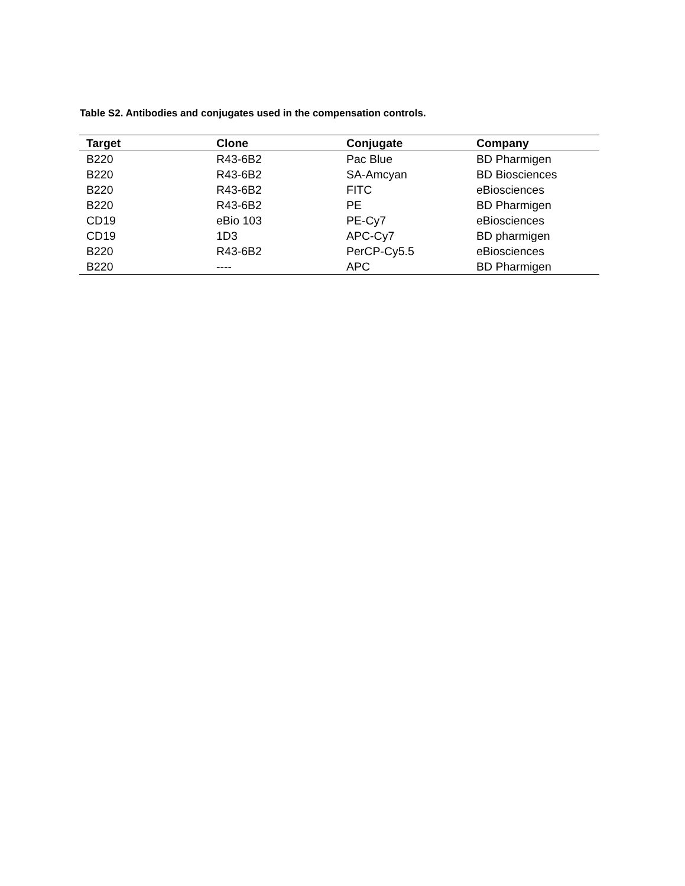Table S2. Antibodies and conjugates used in the compensation controls.
| Target | Clone | Conjugate | Company |
| --- | --- | --- | --- |
| B220 | R43-6B2 | Pac Blue | BD Pharmigen |
| B220 | R43-6B2 | SA-Amcyan | BD Biosciences |
| B220 | R43-6B2 | FITC | eBiosciences |
| B220 | R43-6B2 | PE | BD Pharmigen |
| CD19 | eBio 103 | PE-Cy7 | eBiosciences |
| CD19 | 1D3 | APC-Cy7 | BD pharmigen |
| B220 | R43-6B2 | PerCP-Cy5.5 | eBiosciences |
| B220 | ---- | APC | BD Pharmigen |